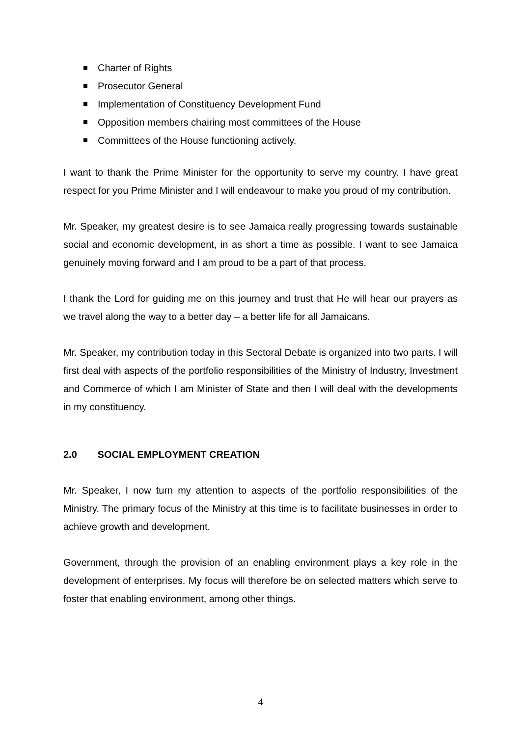Charter of Rights
Prosecutor General
Implementation of Constituency Development Fund
Opposition members chairing most committees of the House
Committees of the House functioning actively.
I want to thank the Prime Minister for the opportunity to serve my country. I have great respect for you Prime Minister and I will endeavour to make you proud of my contribution.
Mr. Speaker, my greatest desire is to see Jamaica really progressing towards sustainable social and economic development, in as short a time as possible. I want to see Jamaica genuinely moving forward and I am proud to be a part of that process.
I thank the Lord for guiding me on this journey and trust that He will hear our prayers as we travel along the way to a better day – a better life for all Jamaicans.
Mr. Speaker, my contribution today in this Sectoral Debate is organized into two parts. I will first deal with aspects of the portfolio responsibilities of the Ministry of Industry, Investment and Commerce of which I am Minister of State and then I will deal with the developments in my constituency.
2.0 SOCIAL EMPLOYMENT CREATION
Mr. Speaker, I now turn my attention to aspects of the portfolio responsibilities of the Ministry. The primary focus of the Ministry at this time is to facilitate businesses in order to achieve growth and development.
Government, through the provision of an enabling environment plays a key role in the development of enterprises. My focus will therefore be on selected matters which serve to foster that enabling environment, among other things.
4